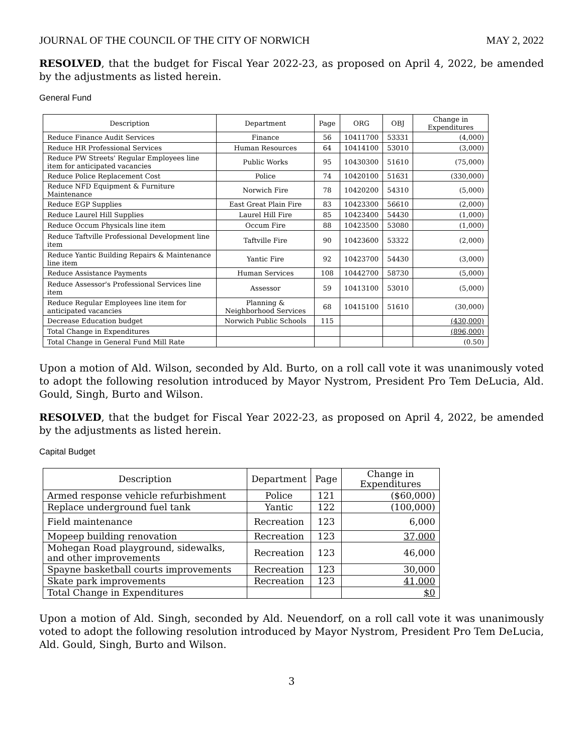JOURNAL OF THE COUNCIL OF THE CITY OF NORWICH MAY 2, 2022
RESOLVED, that the budget for Fiscal Year 2022-23, as proposed on April 4, 2022, be amended by the adjustments as listed herein.
General Fund
| Description | Department | Page | ORG | OBJ | Change in Expenditures |
| --- | --- | --- | --- | --- | --- |
| Reduce Finance Audit Services | Finance | 56 | 10411700 | 53331 | (4,000) |
| Reduce HR Professional Services | Human Resources | 64 | 10414100 | 53010 | (3,000) |
| Reduce PW Streets' Regular Employees line item for anticipated vacancies | Public Works | 95 | 10430300 | 51610 | (75,000) |
| Reduce Police Replacement Cost | Police | 74 | 10420100 | 51631 | (330,000) |
| Reduce NFD Equipment & Furniture Maintenance | Norwich Fire | 78 | 10420200 | 54310 | (5,000) |
| Reduce EGP Supplies | East Great Plain Fire | 83 | 10423300 | 56610 | (2,000) |
| Reduce Laurel Hill Supplies | Laurel Hill Fire | 85 | 10423400 | 54430 | (1,000) |
| Reduce Occum Physicals line item | Occum Fire | 88 | 10423500 | 53080 | (1,000) |
| Reduce Taftville Professional Development line item | Taftville Fire | 90 | 10423600 | 53322 | (2,000) |
| Reduce Yantic Building Repairs & Maintenance line item | Yantic Fire | 92 | 10423700 | 54430 | (3,000) |
| Reduce Assistance Payments | Human Services | 108 | 10442700 | 58730 | (5,000) |
| Reduce Assessor's Professional Services line item | Assessor | 59 | 10413100 | 53010 | (5,000) |
| Reduce Regular Employees line item for anticipated vacancies | Planning & Neighborhood Services | 68 | 10415100 | 51610 | (30,000) |
| Decrease Education budget | Norwich Public Schools | 115 | | | (430,000) |
| Total Change in Expenditures | | | | | (896,000) |
| Total Change in General Fund Mill Rate | | | | | (0.50) |
Upon a motion of Ald. Wilson, seconded by Ald. Burto, on a roll call vote it was unanimously voted to adopt the following resolution introduced by Mayor Nystrom, President Pro Tem DeLucia, Ald. Gould, Singh, Burto and Wilson.
RESOLVED, that the budget for Fiscal Year 2022-23, as proposed on April 4, 2022, be amended by the adjustments as listed herein.
Capital Budget
| Description | Department | Page | Change in Expenditures |
| --- | --- | --- | --- |
| Armed response vehicle refurbishment | Police | 121 | ($60,000) |
| Replace underground fuel tank | Yantic | 122 | (100,000) |
| Field maintenance | Recreation | 123 | 6,000 |
| Mopeep building renovation | Recreation | 123 | 37,000 |
| Mohegan Road playground, sidewalks, and other improvements | Recreation | 123 | 46,000 |
| Spayne basketball courts improvements | Recreation | 123 | 30,000 |
| Skate park improvements | Recreation | 123 | 41,000 |
| Total Change in Expenditures | | | $0 |
Upon a motion of Ald. Singh, seconded by Ald. Neuendorf, on a roll call vote it was unanimously voted to adopt the following resolution introduced by Mayor Nystrom, President Pro Tem DeLucia, Ald. Gould, Singh, Burto and Wilson.
3